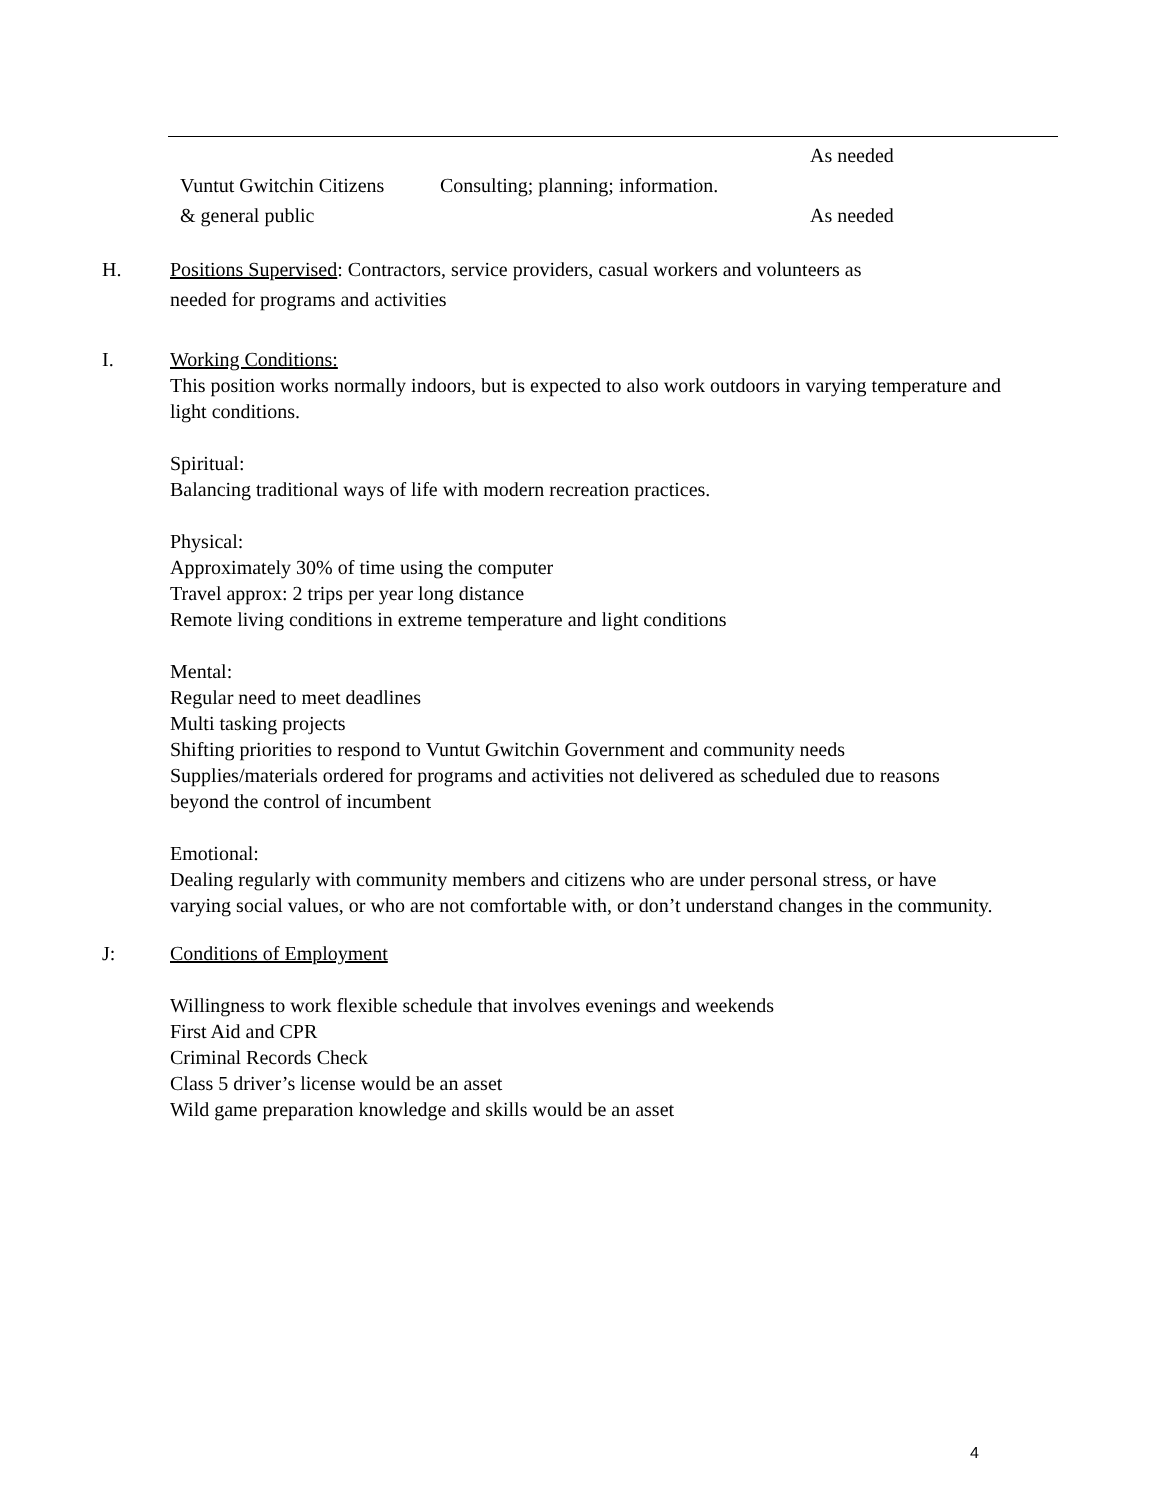| | | As needed |
| Vuntut Gwitchin Citizens | Consulting; planning; information. | |
| & general public | | As needed |
H. Positions Supervised: Contractors, service providers, casual workers and volunteers as
needed for programs and activities
I. Working Conditions:
This position works normally indoors, but is expected to also work outdoors in varying temperature and light conditions.
Spiritual:
Balancing traditional ways of life with modern recreation practices.
Physical:
Approximately 30% of time using the computer
Travel approx: 2 trips per year long distance
Remote living conditions in extreme temperature and light conditions
Mental:
Regular need to meet deadlines
Multi tasking projects
Shifting priorities to respond to Vuntut Gwitchin Government and community needs
Supplies/materials ordered for programs and activities not delivered as scheduled due to reasons beyond the control of incumbent
Emotional:
Dealing regularly with community members and citizens who are under personal stress, or have varying social values, or who are not comfortable with, or don’t understand changes in the community.
J: Conditions of Employment
Willingness to work flexible schedule that involves evenings and weekends
First Aid and CPR
Criminal Records Check
Class 5 driver’s license would be an asset
Wild game preparation knowledge and skills would be an asset
4